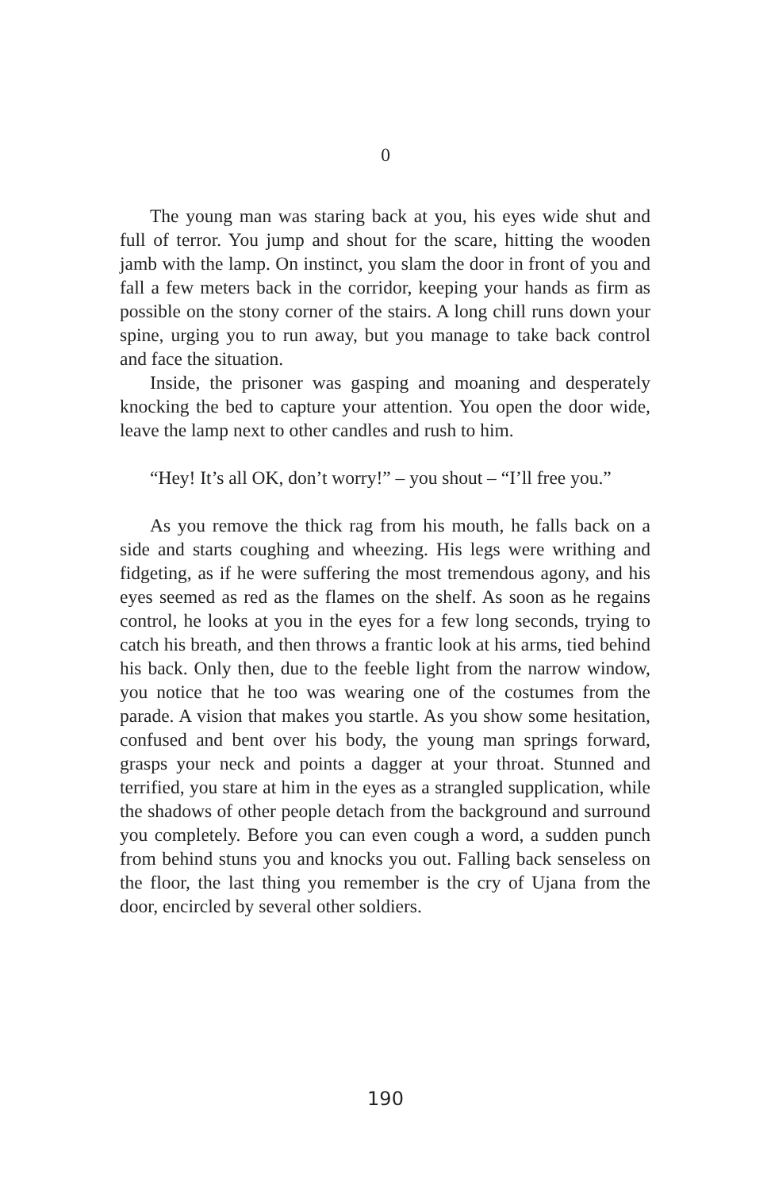0
The young man was staring back at you, his eyes wide shut and full of terror. You jump and shout for the scare, hitting the wooden jamb with the lamp. On instinct, you slam the door in front of you and fall a few meters back in the corridor, keeping your hands as firm as possible on the stony corner of the stairs. A long chill runs down your spine, urging you to run away, but you manage to take back control and face the situation.
Inside, the prisoner was gasping and moaning and desperately knocking the bed to capture your attention. You open the door wide, leave the lamp next to other candles and rush to him.
“Hey! It’s all OK, don’t worry!” – you shout – “I’ll free you.”
As you remove the thick rag from his mouth, he falls back on a side and starts coughing and wheezing. His legs were writhing and fidgeting, as if he were suffering the most tremendous agony, and his eyes seemed as red as the flames on the shelf. As soon as he regains control, he looks at you in the eyes for a few long seconds, trying to catch his breath, and then throws a frantic look at his arms, tied behind his back. Only then, due to the feeble light from the narrow window, you notice that he too was wearing one of the costumes from the parade. A vision that makes you startle. As you show some hesitation, confused and bent over his body, the young man springs forward, grasps your neck and points a dagger at your throat. Stunned and terrified, you stare at him in the eyes as a strangled supplication, while the shadows of other people detach from the background and surround you completely. Before you can even cough a word, a sudden punch from behind stuns you and knocks you out. Falling back senseless on the floor, the last thing you remember is the cry of Ujana from the door, encircled by several other soldiers.
190